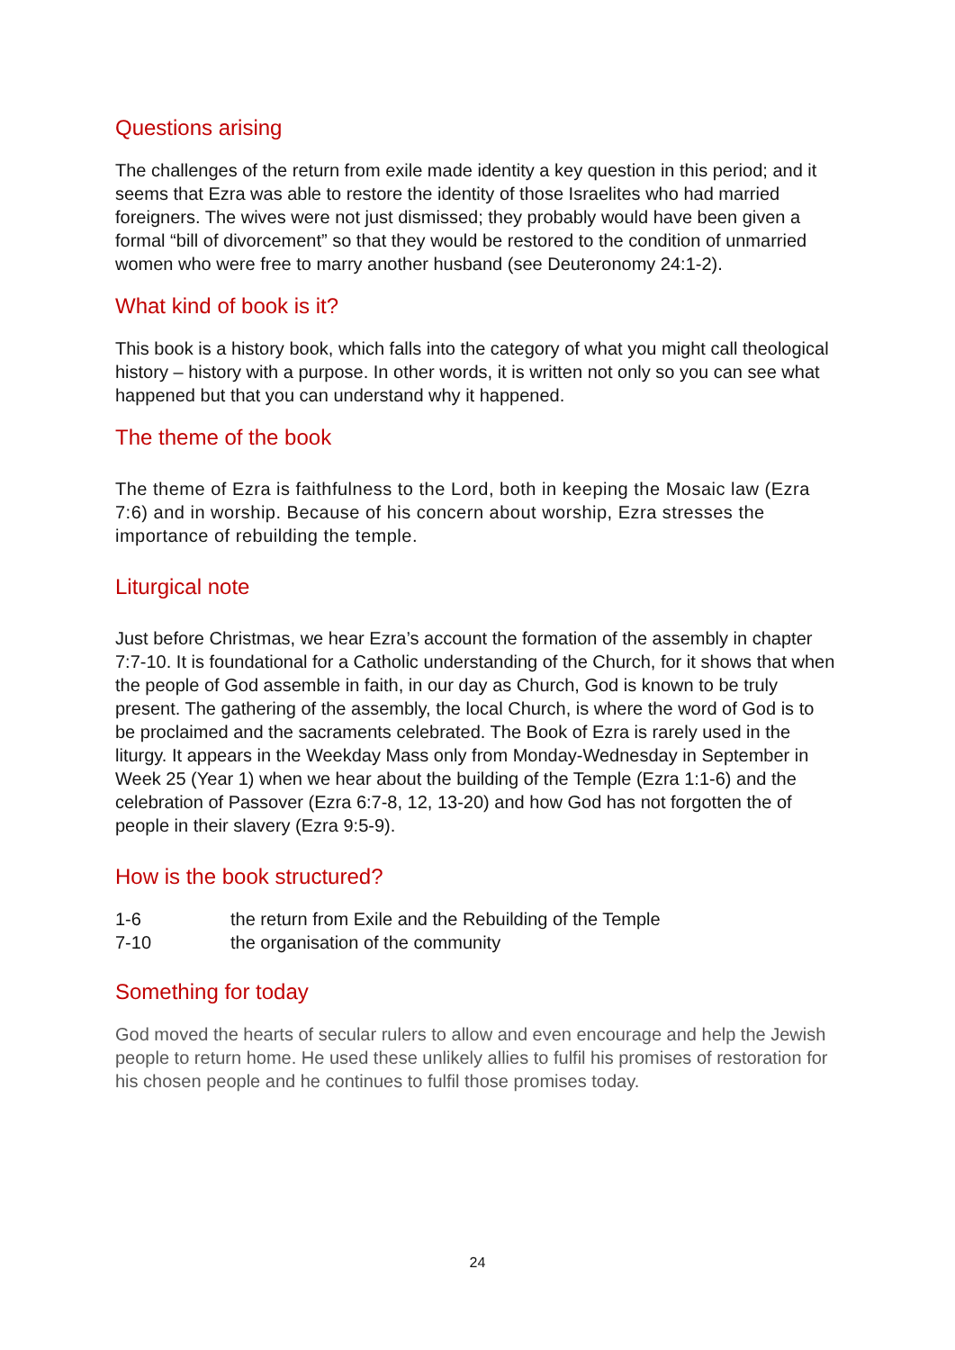Questions arising
The challenges of the return from exile made identity a key question in this period; and it seems that Ezra was able to restore the identity of those Israelites who had married foreigners. The wives were not just dismissed; they probably would have been given a formal “bill of divorcement” so that they would be restored to the condition of unmarried women who were free to marry another husband (see Deuteronomy 24:1-2).
What kind of book is it?
This book is a history book, which falls into the category of what you might call theological history – history with a purpose. In other words, it is written not only so you can see what happened but that you can understand why it happened.
The theme of the book
The theme of Ezra is faithfulness to the Lord, both in keeping the Mosaic law (Ezra 7:6) and in worship. Because of his concern about worship, Ezra stresses the importance of rebuilding the temple.
Liturgical note
Just before Christmas, we hear Ezra’s account the formation of the assembly in chapter 7:7-10. It is foundational for a Catholic understanding of the Church, for it shows that when the people of God assemble in faith, in our day as Church, God is known to be truly present. The gathering of the assembly, the local Church, is where the word of God is to be proclaimed and the sacraments celebrated. The Book of Ezra is rarely used in the liturgy. It appears in the Weekday Mass only from Monday-Wednesday in September in Week 25 (Year 1) when we hear about the building of the Temple (Ezra 1:1-6) and the celebration of Passover (Ezra 6:7-8, 12, 13-20) and how God has not forgotten the of people in their slavery (Ezra 9:5-9).
How is the book structured?
1-6 the return from Exile and the Rebuilding of the Temple
7-10 the organisation of the community
Something for today
God moved the hearts of secular rulers to allow and even encourage and help the Jewish people to return home. He used these unlikely allies to fulfil his promises of restoration for his chosen people and he continues to fulfil those promises today.
24